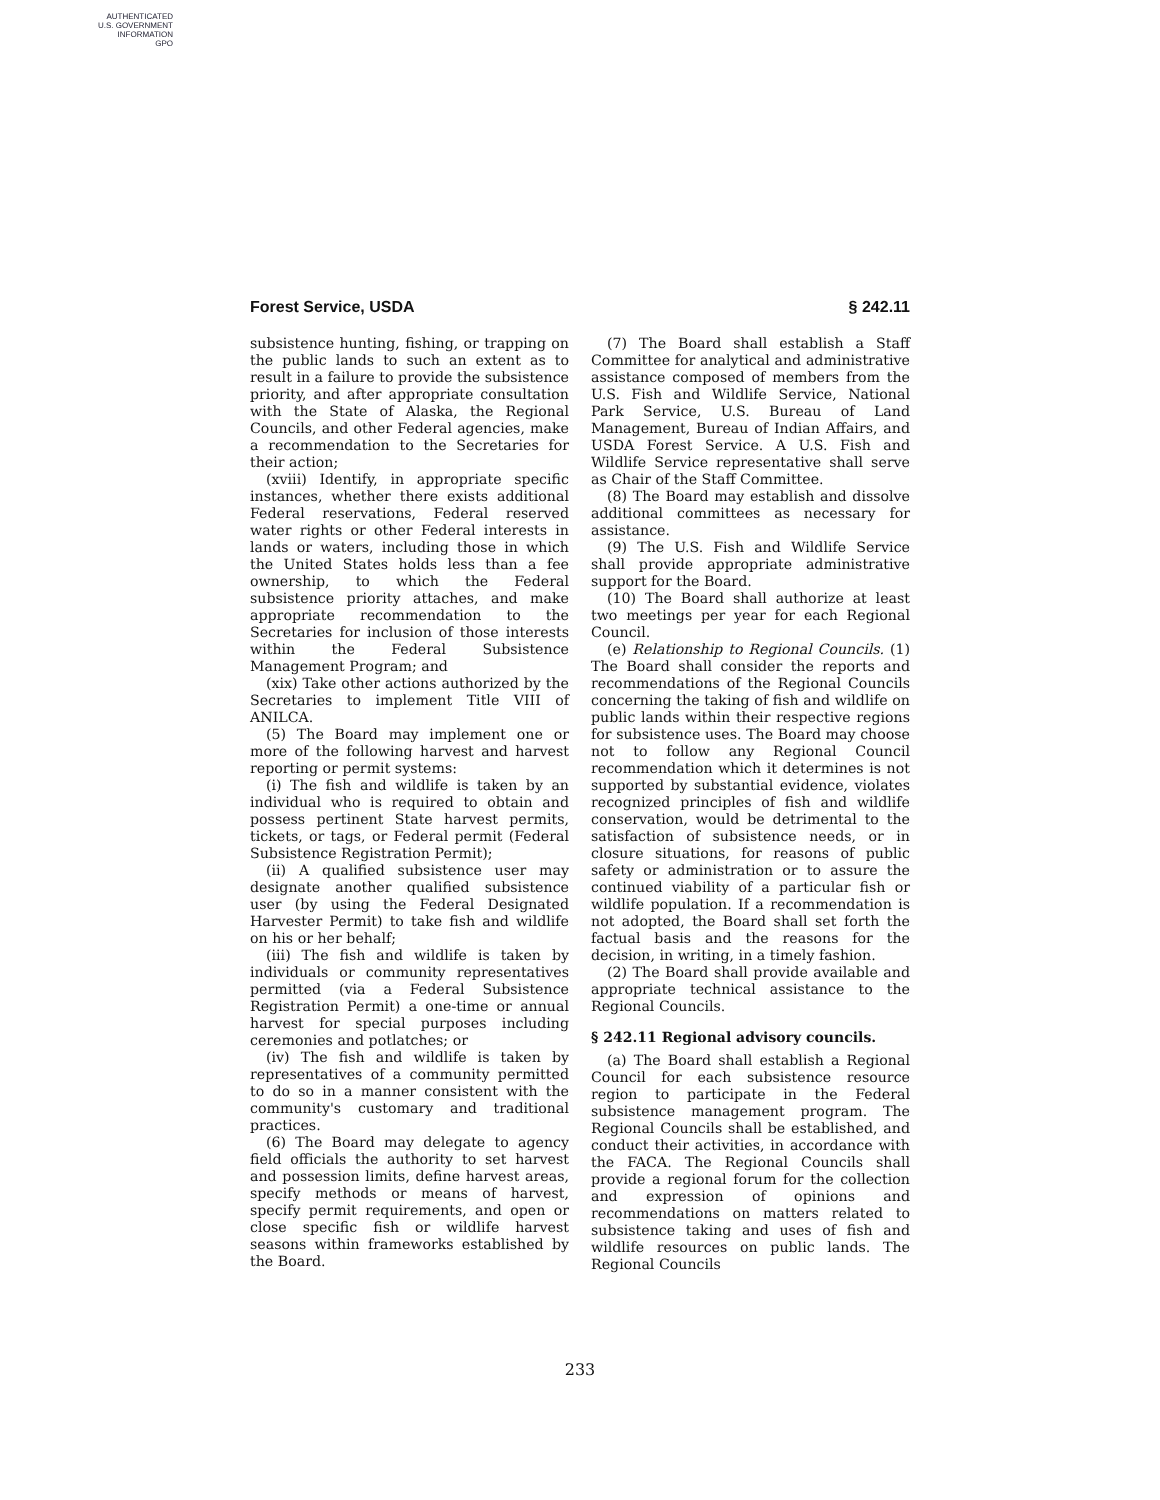AUTHENTICATED
U.S. GOVERNMENT
INFORMATION
GPO
Forest Service, USDA § 242.11
subsistence hunting, fishing, or trapping on the public lands to such an extent as to result in a failure to provide the subsistence priority, and after appropriate consultation with the State of Alaska, the Regional Councils, and other Federal agencies, make a recommendation to the Secretaries for their action;
(xviii) Identify, in appropriate specific instances, whether there exists additional Federal reservations, Federal reserved water rights or other Federal interests in lands or waters, including those in which the United States holds less than a fee ownership, to which the Federal subsistence priority attaches, and make appropriate recommendation to the Secretaries for inclusion of those interests within the Federal Subsistence Management Program; and
(xix) Take other actions authorized by the Secretaries to implement Title VIII of ANILCA.
(5) The Board may implement one or more of the following harvest and harvest reporting or permit systems:
(i) The fish and wildlife is taken by an individual who is required to obtain and possess pertinent State harvest permits, tickets, or tags, or Federal permit (Federal Subsistence Registration Permit);
(ii) A qualified subsistence user may designate another qualified subsistence user (by using the Federal Designated Harvester Permit) to take fish and wildlife on his or her behalf;
(iii) The fish and wildlife is taken by individuals or community representatives permitted (via a Federal Subsistence Registration Permit) a one-time or annual harvest for special purposes including ceremonies and potlatches; or
(iv) The fish and wildlife is taken by representatives of a community permitted to do so in a manner consistent with the community's customary and traditional practices.
(6) The Board may delegate to agency field officials the authority to set harvest and possession limits, define harvest areas, specify methods or means of harvest, specify permit requirements, and open or close specific fish or wildlife harvest seasons within frameworks established by the Board.
(7) The Board shall establish a Staff Committee for analytical and administrative assistance composed of members from the U.S. Fish and Wildlife Service, National Park Service, U.S. Bureau of Land Management, Bureau of Indian Affairs, and USDA Forest Service. A U.S. Fish and Wildlife Service representative shall serve as Chair of the Staff Committee.
(8) The Board may establish and dissolve additional committees as necessary for assistance.
(9) The U.S. Fish and Wildlife Service shall provide appropriate administrative support for the Board.
(10) The Board shall authorize at least two meetings per year for each Regional Council.
(e) Relationship to Regional Councils. (1) The Board shall consider the reports and recommendations of the Regional Councils concerning the taking of fish and wildlife on public lands within their respective regions for subsistence uses. The Board may choose not to follow any Regional Council recommendation which it determines is not supported by substantial evidence, violates recognized principles of fish and wildlife conservation, would be detrimental to the satisfaction of subsistence needs, or in closure situations, for reasons of public safety or administration or to assure the continued viability of a particular fish or wildlife population. If a recommendation is not adopted, the Board shall set forth the factual basis and the reasons for the decision, in writing, in a timely fashion.
(2) The Board shall provide available and appropriate technical assistance to the Regional Councils.
§ 242.11 Regional advisory councils.
(a) The Board shall establish a Regional Council for each subsistence resource region to participate in the Federal subsistence management program. The Regional Councils shall be established, and conduct their activities, in accordance with the FACA. The Regional Councils shall provide a regional forum for the collection and expression of opinions and recommendations on matters related to subsistence taking and uses of fish and wildlife resources on public lands. The Regional Councils
233